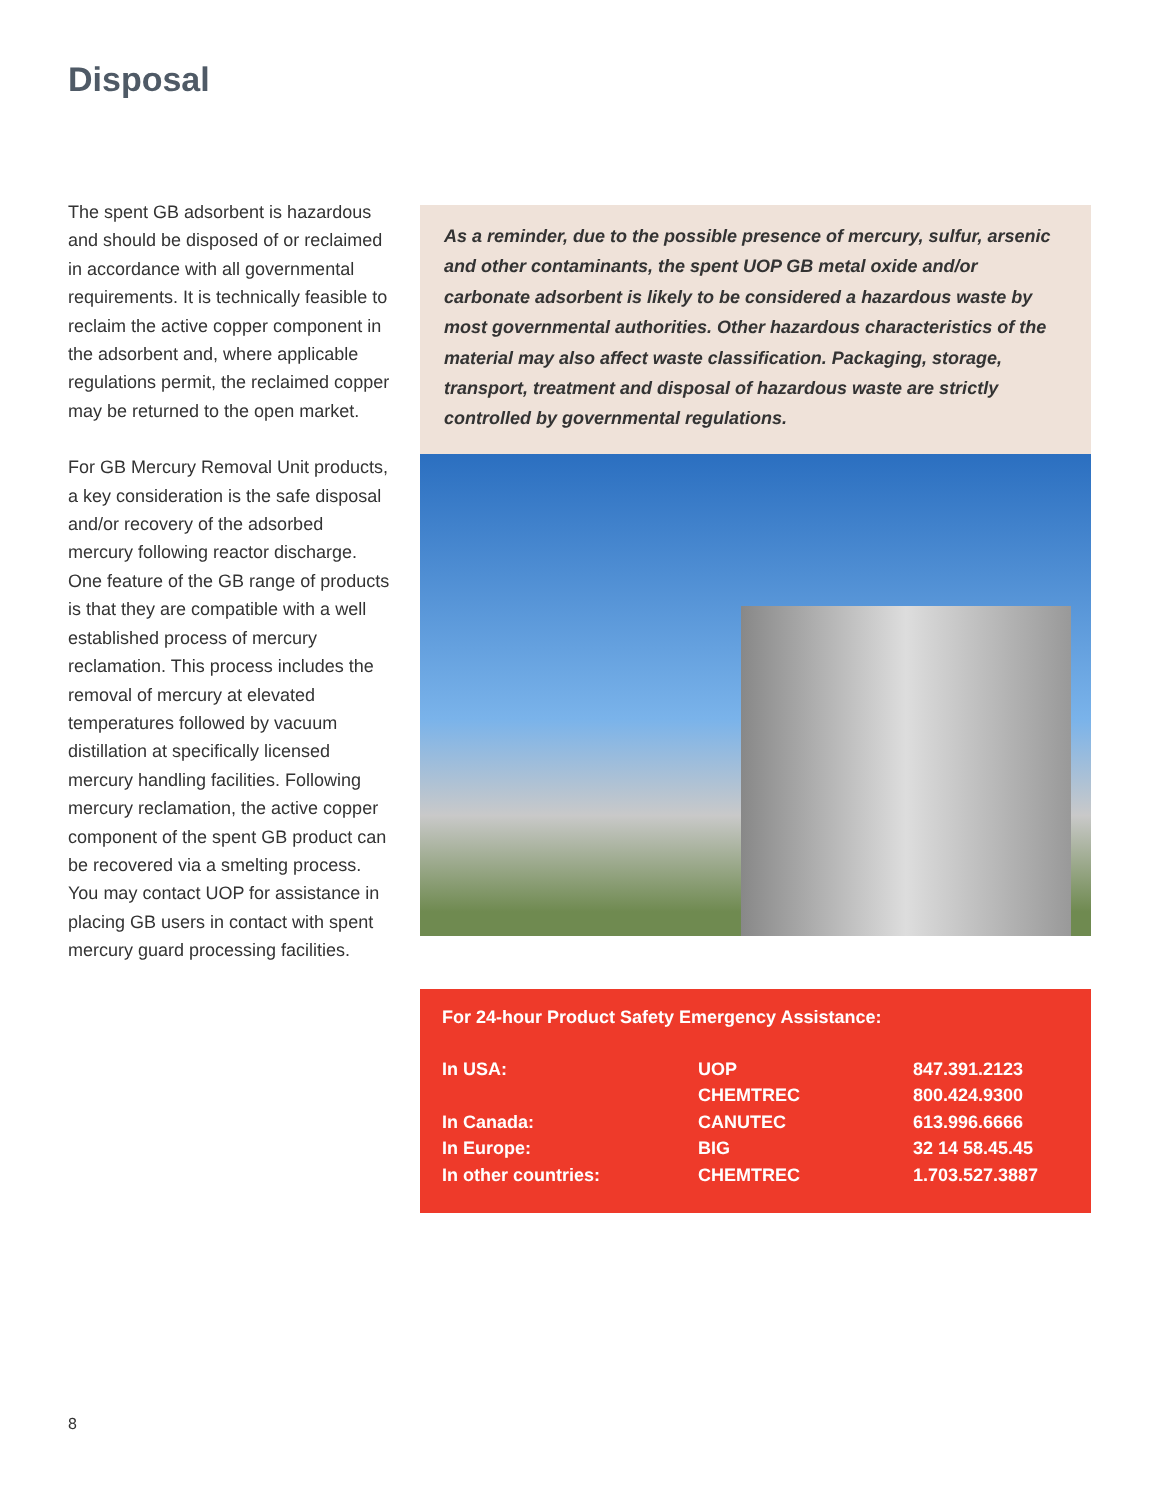Disposal
The spent GB adsorbent is hazardous and should be disposed of or reclaimed in accordance with all governmental requirements. It is technically feasible to reclaim the active copper component in the adsorbent and, where applicable regulations permit, the reclaimed copper may be returned to the open market.
For GB Mercury Removal Unit products, a key consideration is the safe disposal and/or recovery of the adsorbed mercury following reactor discharge. One feature of the GB range of products is that they are compatible with a well established process of mercury reclamation. This process includes the removal of mercury at elevated temperatures followed by vacuum distillation at specifically licensed mercury handling facilities. Following mercury reclamation, the active copper component of the spent GB product can be recovered via a smelting process. You may contact UOP for assistance in placing GB users in contact with spent mercury guard processing facilities.
As a reminder, due to the possible presence of mercury, sulfur, arsenic and other contaminants, the spent UOP GB metal oxide and/or carbonate adsorbent is likely to be considered a hazardous waste by most governmental authorities. Other hazardous characteristics of the material may also affect waste classification. Packaging, storage, transport, treatment and disposal of hazardous waste are strictly controlled by governmental regulations.
For 24-hour Product Safety Emergency Assistance:
| In USA: | UOP | 847.391.2123 |
| | CHEMTREC | 800.424.9300 |
| In Canada: | CANUTEC | 613.996.6666 |
| In Europe: | BIG | 32 14 58.45.45 |
| In other countries: | CHEMTREC | 1.703.527.3887 |
8